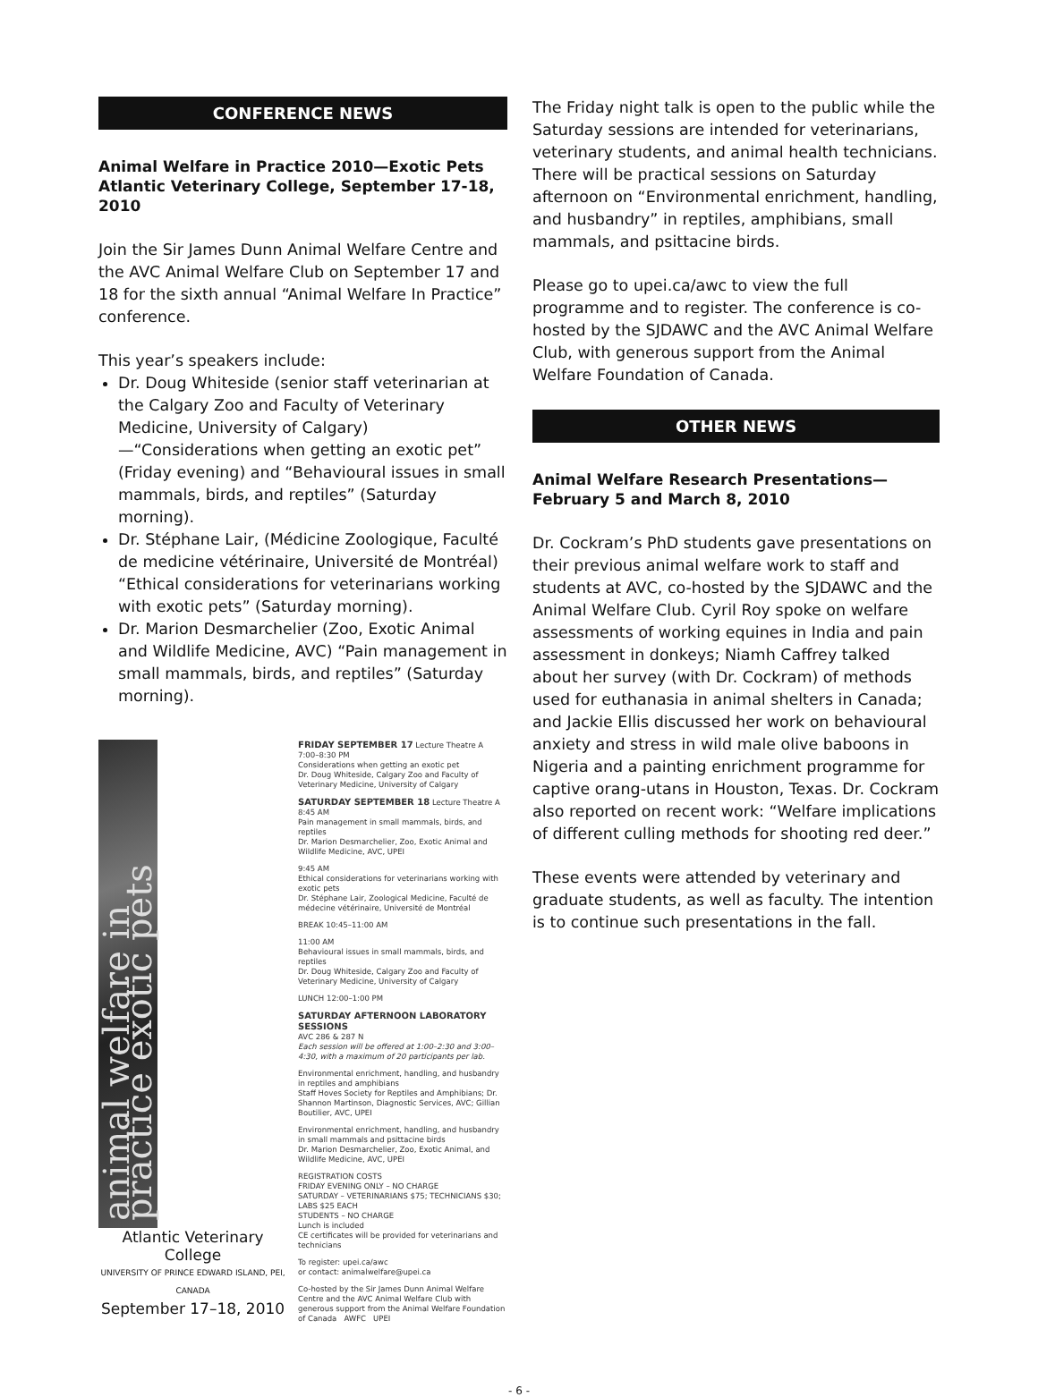CONFERENCE NEWS
Animal Welfare in Practice 2010—Exotic Pets Atlantic Veterinary College, September 17-18, 2010
Join the Sir James Dunn Animal Welfare Centre and the AVC Animal Welfare Club on September 17 and 18 for the sixth annual “Animal Welfare In Practice” conference.
This year’s speakers include:
Dr. Doug Whiteside (senior staff veterinarian at the Calgary Zoo and Faculty of Veterinary Medicine, University of Calgary)—“Considerations when getting an exotic pet” (Friday evening) and “Behavioural issues in small mammals, birds, and reptiles” (Saturday morning).
Dr. Stéphane Lair, (Médicine Zoologique, Faculté de medicine vétérinaire, Université de Montréal) “Ethical considerations for veterinarians working with exotic pets” (Saturday morning).
Dr. Marion Desmarchelier (Zoo, Exotic Animal and Wildlife Medicine, AVC) “Pain management in small mammals, birds, and reptiles” (Saturday morning).
animal welfare in practice exotic pets
Atlantic Veterinary College
UNIVERSITY OF PRINCE EDWARD ISLAND, PEI, CANADA
September 17–18, 2010
FRIDAY SEPTEMBER 17 Lecture Theatre A
7:00–8:30 PM
Considerations when getting an exotic pet
Dr. Doug Whiteside, Calgary Zoo and Faculty of Veterinary Medicine, University of Calgary
SATURDAY SEPTEMBER 18 Lecture Theatre A
8:45 AM
Pain management in small mammals, birds, and reptiles
Dr. Marion Desmarchelier, Zoo, Exotic Animal and Wildlife Medicine, AVC, UPEI
9:45 AM
Ethical considerations for veterinarians working with exotic pets
Dr. Stéphane Lair, Zoological Medicine, Faculté de médecine vétérinaire, Université de Montréal
BREAK 10:45–11:00 AM
11:00 AM
Behavioural issues in small mammals, birds, and reptiles
Dr. Doug Whiteside, Calgary Zoo and Faculty of Veterinary Medicine, University of Calgary
LUNCH 12:00–1:00 PM
SATURDAY AFTERNOON LABORATORY SESSIONS
AVC 286 & 287 N
Each session will be offered at 1:00–2:30 and 3:00–4:30, with a maximum of 20 participants per lab.
Environmental enrichment, handling, and husbandry in reptiles and amphibians
Staff Hoves Society for Reptiles and Amphibians; Dr. Shannon Martinson, Diagnostic Services, AVC; Gillian Boutilier, AVC, UPEI
Environmental enrichment, handling, and husbandry in small mammals and psittacine birds
Dr. Marion Desmarchelier, Zoo, Exotic Animal, and Wildlife Medicine, AVC, UPEI
REGISTRATION COSTS
FRIDAY EVENING ONLY – NO CHARGE
SATURDAY – VETERINARIANS $75; TECHNICIANS $30; LABS $25 EACH
STUDENTS – NO CHARGE
Lunch is included
CE certificates will be provided for veterinarians and technicians
To register: upei.ca/awc
or contact: animalwelfare@upei.ca
Co-hosted by the Sir James Dunn Animal Welfare Centre and the AVC Animal Welfare Club with generous support from the Animal Welfare Foundation of Canada AWFC UPEI
The Friday night talk is open to the public while the Saturday sessions are intended for veterinarians, veterinary students, and animal health technicians. There will be practical sessions on Saturday afternoon on “Environmental enrichment, handling, and husbandry” in reptiles, amphibians, small mammals, and psittacine birds.
Please go to upei.ca/awc to view the full programme and to register. The conference is co-hosted by the SJDAWC and the AVC Animal Welfare Club, with generous support from the Animal Welfare Foundation of Canada.
OTHER NEWS
Animal Welfare Research Presentations—February 5 and March 8, 2010
Dr. Cockram’s PhD students gave presentations on their previous animal welfare work to staff and students at AVC, co-hosted by the SJDAWC and the Animal Welfare Club. Cyril Roy spoke on welfare assessments of working equines in India and pain assessment in donkeys; Niamh Caffrey talked about her survey (with Dr. Cockram) of methods used for euthanasia in animal shelters in Canada; and Jackie Ellis discussed her work on behavioural anxiety and stress in wild male olive baboons in Nigeria and a painting enrichment programme for captive orang-utans in Houston, Texas. Dr. Cockram also reported on recent work: “Welfare implications of different culling methods for shooting red deer.”
These events were attended by veterinary and graduate students, as well as faculty. The intention is to continue such presentations in the fall.
- 6 -